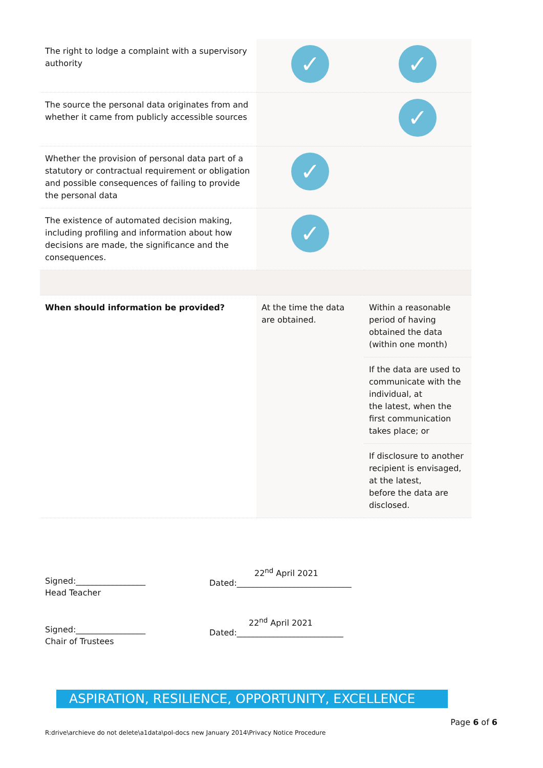| The right to lodge a complaint with a supervisory authority | ✓ | ✓ |
| The source the personal data originates from and whether it came from publicly accessible sources | | ✓ |
| Whether the provision of personal data part of a statutory or contractual requirement or obligation and possible consequences of failing to provide the personal data | ✓ | |
| The existence of automated decision making, including profiling and information about how decisions are made, the significance and the consequences. | ✓ | |
| When should information be provided? | At the time the data are obtained. | Within a reasonable period of having obtained the data (within one month) |
| | | If the data are used to communicate with the individual, at the latest, when the first communication takes place; or |
| | | If disclosure to another recipient is envisaged, at the latest, before the data are disclosed. |
Signed:_________________
Head Teacher
22<sup>nd</sup> April 2021
Dated:____________________________
Signed:_________________
Chair of Trustees
22<sup>nd</sup> April 2021
Dated:__________________________
ASPIRATION, RESILIENCE, OPPORTUNITY, EXCELLENCE
Page 6 of 6
R:drive\archieve do not delete\a1data\pol-docs new January 2014\Privacy Notice Procedure